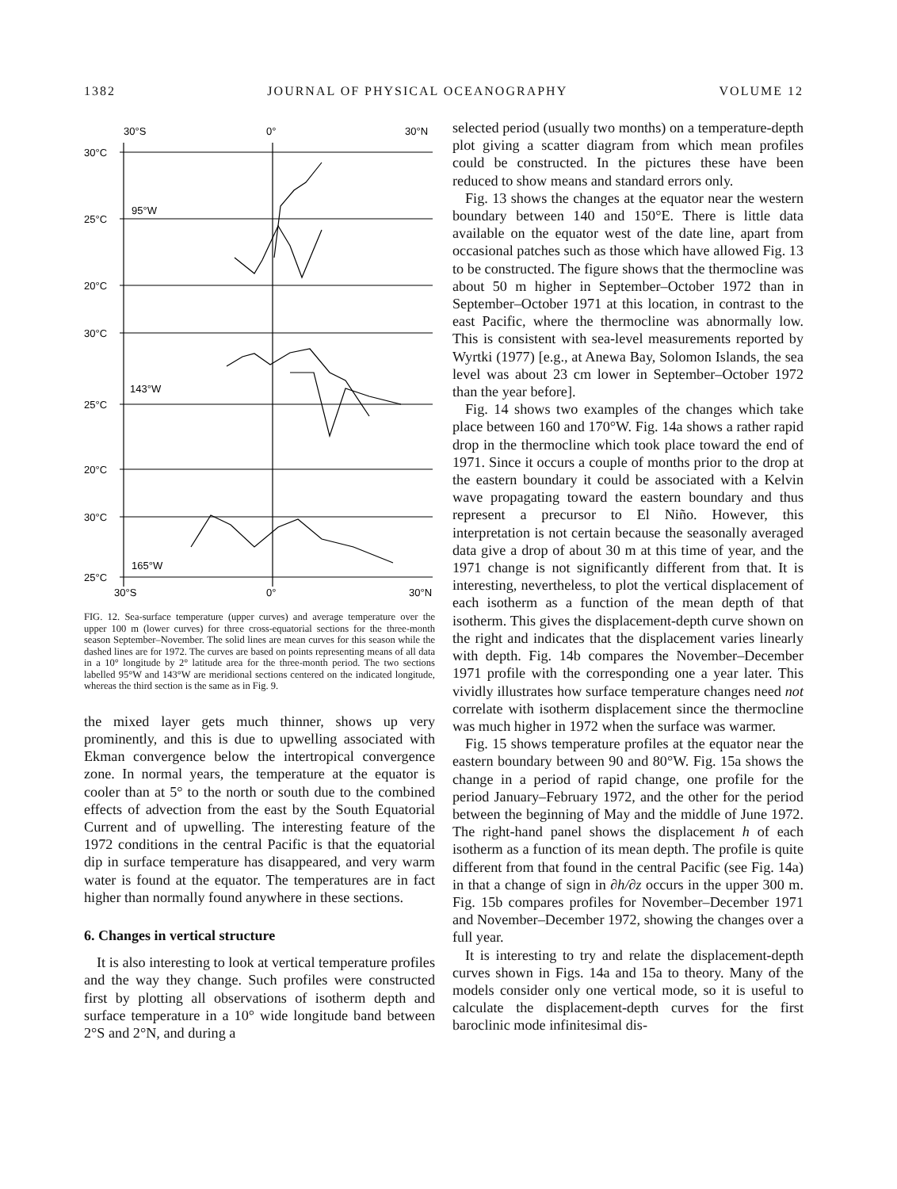1382 JOURNAL OF PHYSICAL OCEANOGRAPHY VOLUME 12
30°S
0°
30°N
30°C
25°C
95°W
20°C
30°C
143°W
25°C
20°C
30°C
165°W
25°C
30°S
0°
30°N
FIG. 12. Sea-surface temperature (upper curves) and average temperature over the upper 100 m (lower curves) for three cross-equatorial sections for the three-month season September–November. The solid lines are mean curves for this season while the dashed lines are for 1972. The curves are based on points representing means of all data in a 10° longitude by 2° latitude area for the three-month period. The two sections labelled 95°W and 143°W are meridional sections centered on the indicated longitude, whereas the third section is the same as in Fig. 9.
the mixed layer gets much thinner, shows up very prominently, and this is due to upwelling associated with Ekman convergence below the intertropical convergence zone. In normal years, the temperature at the equator is cooler than at 5° to the north or south due to the combined effects of advection from the east by the South Equatorial Current and of upwelling. The interesting feature of the 1972 conditions in the central Pacific is that the equatorial dip in surface temperature has disappeared, and very warm water is found at the equator. The temperatures are in fact higher than normally found anywhere in these sections.
6. Changes in vertical structure
It is also interesting to look at vertical temperature profiles and the way they change. Such profiles were constructed first by plotting all observations of isotherm depth and surface temperature in a 10° wide longitude band between 2°S and 2°N, and during a
selected period (usually two months) on a temperature-depth plot giving a scatter diagram from which mean profiles could be constructed. In the pictures these have been reduced to show means and standard errors only.
Fig. 13 shows the changes at the equator near the western boundary between 140 and 150°E. There is little data available on the equator west of the date line, apart from occasional patches such as those which have allowed Fig. 13 to be constructed. The figure shows that the thermocline was about 50 m higher in September–October 1972 than in September–October 1971 at this location, in contrast to the east Pacific, where the thermocline was abnormally low. This is consistent with sea-level measurements reported by Wyrtki (1977) [e.g., at Anewa Bay, Solomon Islands, the sea level was about 23 cm lower in September–October 1972 than the year before].
Fig. 14 shows two examples of the changes which take place between 160 and 170°W. Fig. 14a shows a rather rapid drop in the thermocline which took place toward the end of 1971. Since it occurs a couple of months prior to the drop at the eastern boundary it could be associated with a Kelvin wave propagating toward the eastern boundary and thus represent a precursor to El Niño. However, this interpretation is not certain because the seasonally averaged data give a drop of about 30 m at this time of year, and the 1971 change is not significantly different from that. It is interesting, nevertheless, to plot the vertical displacement of each isotherm as a function of the mean depth of that isotherm. This gives the displacement-depth curve shown on the right and indicates that the displacement varies linearly with depth. Fig. 14b compares the November–December 1971 profile with the corresponding one a year later. This vividly illustrates how surface temperature changes need not correlate with isotherm displacement since the thermocline was much higher in 1972 when the surface was warmer.
Fig. 15 shows temperature profiles at the equator near the eastern boundary between 90 and 80°W. Fig. 15a shows the change in a period of rapid change, one profile for the period January–February 1972, and the other for the period between the beginning of May and the middle of June 1972. The right-hand panel shows the displacement h of each isotherm as a function of its mean depth. The profile is quite different from that found in the central Pacific (see Fig. 14a) in that a change of sign in ∂h/∂z occurs in the upper 300 m. Fig. 15b compares profiles for November–December 1971 and November–December 1972, showing the changes over a full year.
It is interesting to try and relate the displacement-depth curves shown in Figs. 14a and 15a to theory. Many of the models consider only one vertical mode, so it is useful to calculate the displacement-depth curves for the first baroclinic mode infinitesimal dis-